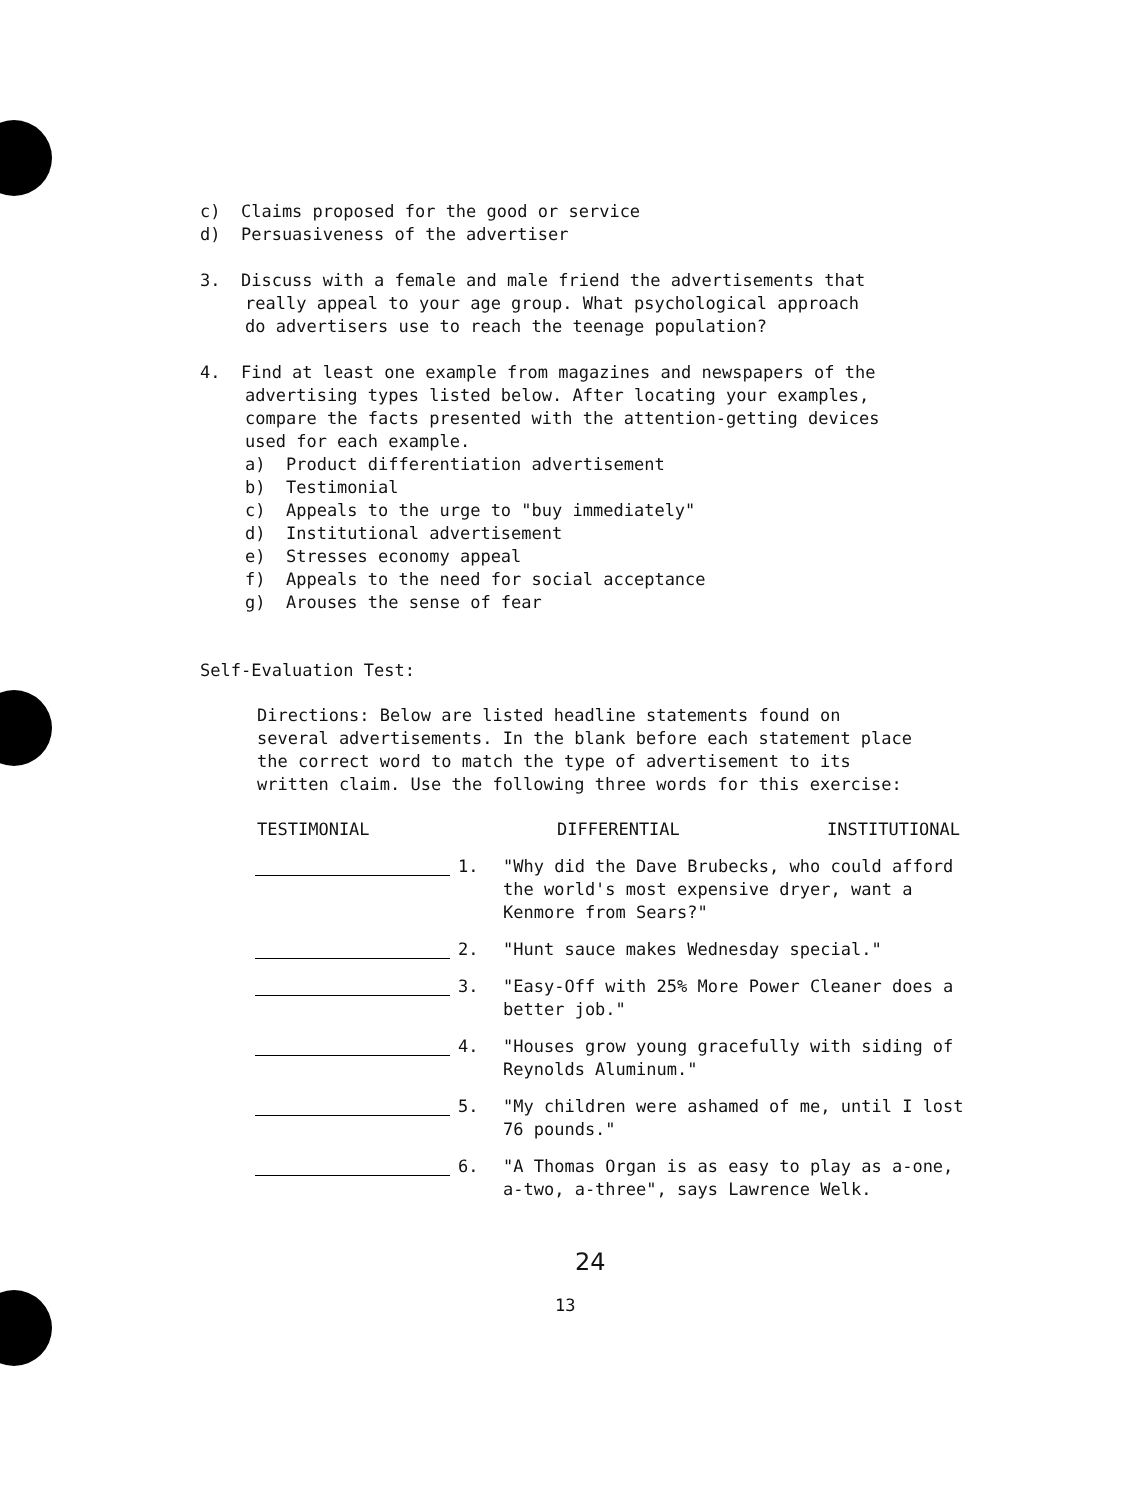c) Claims proposed for the good or service
d) Persuasiveness of the advertiser
3. Discuss with a female and male friend the advertisements that
really appeal to your age group. What psychological approach
do advertisers use to reach the teenage population?
4. Find at least one example from magazines and newspapers of the
advertising types listed below. After locating your examples,
compare the facts presented with the attention-getting devices
used for each example.
a) Product differentiation advertisement
b) Testimonial
c) Appeals to the urge to "buy immediately"
d) Institutional advertisement
e) Stresses economy appeal
f) Appeals to the need for social acceptance
g) Arouses the sense of fear
Self-Evaluation Test:
Directions: Below are listed headline statements found on
several advertisements. In the blank before each statement place
the correct word to match the type of advertisement to its
written claim. Use the following three words for this exercise:
TESTIMONIAL DIFFERENTIAL INSTITUTIONAL
1. "Why did the Dave Brubecks, who could afford the world's most expensive dryer, want a Kenmore from Sears?"
2. "Hunt sauce makes Wednesday special."
3. "Easy-Off with 25% More Power Cleaner does a better job."
4. "Houses grow young gracefully with siding of Reynolds Aluminum."
5. "My children were ashamed of me, until I lost 76 pounds."
6. "A Thomas Organ is as easy to play as a-one, a-two, a-three", says Lawrence Welk.
24
13